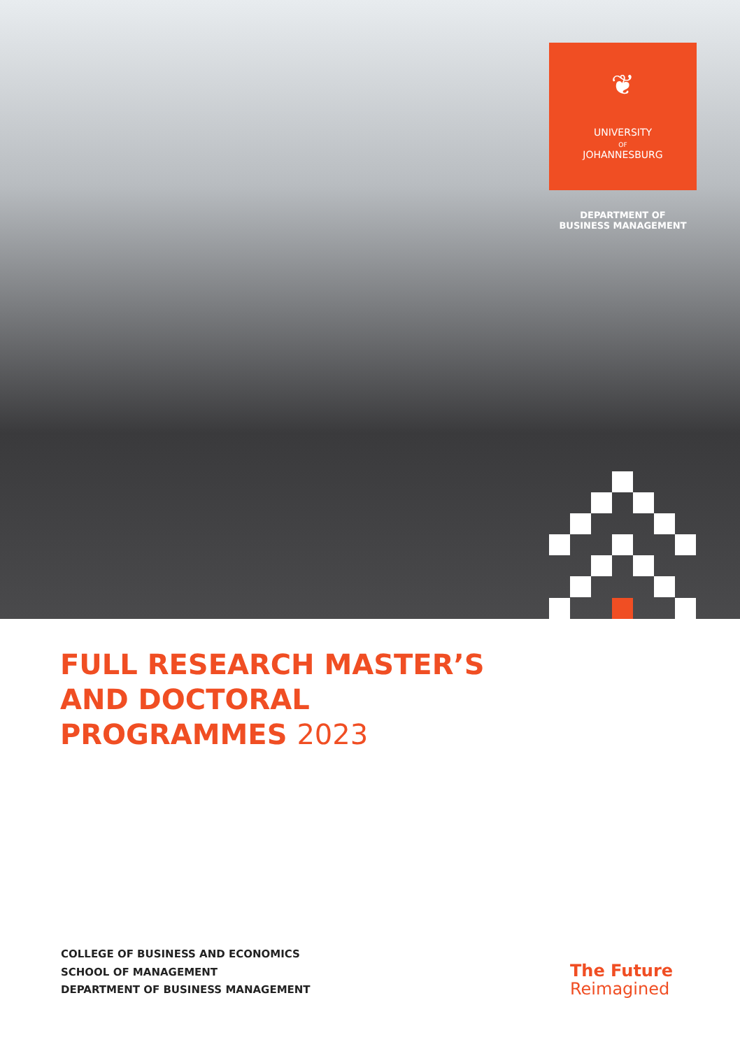❦
UNIVERSITY
OF
JOHANNESBURG
DEPARTMENT OF
BUSINESS MANAGEMENT
FULL RESEARCH MASTER’S
AND DOCTORAL
PROGRAMMES 2023
COLLEGE OF BUSINESS AND ECONOMICS
SCHOOL OF MANAGEMENT
DEPARTMENT OF BUSINESS MANAGEMENT
The Future
Reimagined